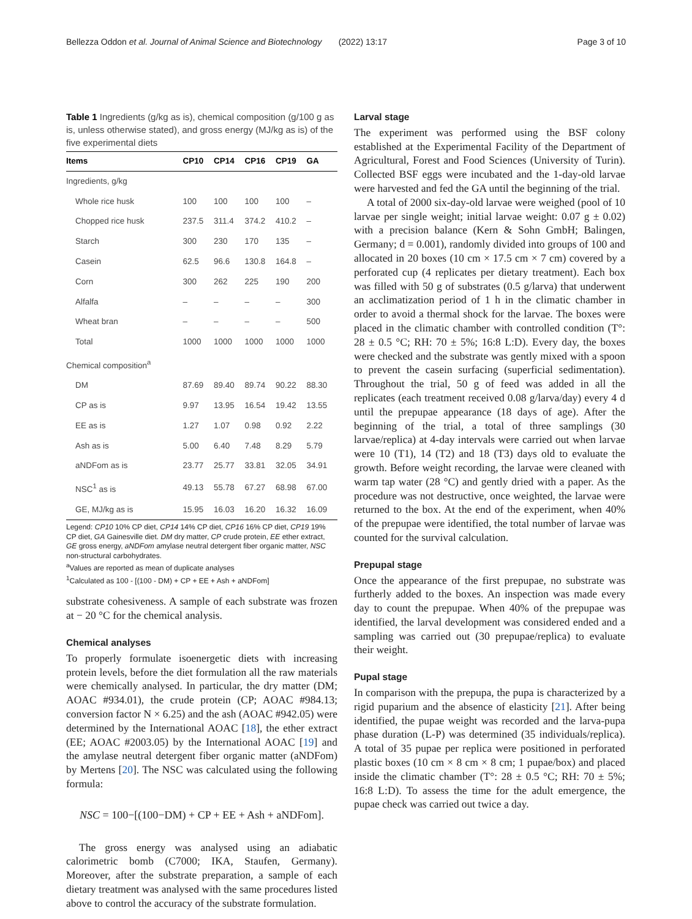Bellezza Oddon et al. Journal of Animal Science and Biotechnology (2022) 13:17 Page 3 of 10
Table 1 Ingredients (g/kg as is), chemical composition (g/100 g as is, unless otherwise stated), and gross energy (MJ/kg as is) of the five experimental diets
| Items | CP10 | CP14 | CP16 | CP19 | GA |
| --- | --- | --- | --- | --- | --- |
| Ingredients, g/kg | | | | | |
| Whole rice husk | 100 | 100 | 100 | 100 | – |
| Chopped rice husk | 237.5 | 311.4 | 374.2 | 410.2 | – |
| Starch | 300 | 230 | 170 | 135 | – |
| Casein | 62.5 | 96.6 | 130.8 | 164.8 | – |
| Corn | 300 | 262 | 225 | 190 | 200 |
| Alfalfa | – | – | – | – | 300 |
| Wheat bran | – | – | – | – | 500 |
| Total | 1000 | 1000 | 1000 | 1000 | 1000 |
| Chemical composition<sup>a</sup> | | | | | |
| DM | 87.69 | 89.40 | 89.74 | 90.22 | 88.30 |
| CP as is | 9.97 | 13.95 | 16.54 | 19.42 | 13.55 |
| EE as is | 1.27 | 1.07 | 0.98 | 0.92 | 2.22 |
| Ash as is | 5.00 | 6.40 | 7.48 | 8.29 | 5.79 |
| aNDFom as is | 23.77 | 25.77 | 33.81 | 32.05 | 34.91 |
| NSC<sup>1</sup> as is | 49.13 | 55.78 | 67.27 | 68.98 | 67.00 |
| GE, MJ/kg as is | 15.95 | 16.03 | 16.20 | 16.32 | 16.09 |
Legend: CP10 10% CP diet, CP14 14% CP diet, CP16 16% CP diet, CP19 19% CP diet, GA Gainesville diet. DM dry matter, CP crude protein, EE ether extract, GE gross energy, aNDFom amylase neutral detergent fiber organic matter, NSC non-structural carbohydrates.
<sup>a</sup> Values are reported as mean of duplicate analyses
<sup>1</sup> Calculated as 100 - [(100 - DM) + CP + EE + Ash + aNDFom]
substrate cohesiveness. A sample of each substrate was frozen at − 20 °C for the chemical analysis.
Chemical analyses
To properly formulate isoenergetic diets with increasing protein levels, before the diet formulation all the raw materials were chemically analysed. In particular, the dry matter (DM; AOAC #934.01), the crude protein (CP; AOAC #984.13; conversion factor N × 6.25) and the ash (AOAC #942.05) were determined by the International AOAC [18], the ether extract (EE; AOAC #2003.05) by the International AOAC [19] and the amylase neutral detergent fiber organic matter (aNDFom) by Mertens [20]. The NSC was calculated using the following formula:
NSC = 100−[(100−DM) + CP + EE + Ash + aNDFom].
The gross energy was analysed using an adiabatic calorimetric bomb (C7000; IKA, Staufen, Germany). Moreover, after the substrate preparation, a sample of each dietary treatment was analysed with the same procedures listed above to control the accuracy of the substrate formulation.
Larval stage
The experiment was performed using the BSF colony established at the Experimental Facility of the Department of Agricultural, Forest and Food Sciences (University of Turin). Collected BSF eggs were incubated and the 1-day-old larvae were harvested and fed the GA until the beginning of the trial.
A total of 2000 six-day-old larvae were weighed (pool of 10 larvae per single weight; initial larvae weight: 0.07 g ± 0.02) with a precision balance (Kern & Sohn GmbH; Balingen, Germany; d = 0.001), randomly divided into groups of 100 and allocated in 20 boxes (10 cm × 17.5 cm × 7 cm) covered by a perforated cup (4 replicates per dietary treatment). Each box was filled with 50 g of substrates (0.5 g/larva) that underwent an acclimatization period of 1 h in the climatic chamber in order to avoid a thermal shock for the larvae. The boxes were placed in the climatic chamber with controlled condition (T°: 28 ± 0.5 °C; RH: 70 ± 5%; 16:8 L:D). Every day, the boxes were checked and the substrate was gently mixed with a spoon to prevent the casein surfacing (superficial sedimentation). Throughout the trial, 50 g of feed was added in all the replicates (each treatment received 0.08 g/larva/day) every 4 d until the prepupae appearance (18 days of age). After the beginning of the trial, a total of three samplings (30 larvae/replica) at 4-day intervals were carried out when larvae were 10 (T1), 14 (T2) and 18 (T3) days old to evaluate the growth. Before weight recording, the larvae were cleaned with warm tap water (28 °C) and gently dried with a paper. As the procedure was not destructive, once weighted, the larvae were returned to the box. At the end of the experiment, when 40% of the prepupae were identified, the total number of larvae was counted for the survival calculation.
Prepupal stage
Once the appearance of the first prepupae, no substrate was furtherly added to the boxes. An inspection was made every day to count the prepupae. When 40% of the prepupae was identified, the larval development was considered ended and a sampling was carried out (30 prepupae/replica) to evaluate their weight.
Pupal stage
In comparison with the prepupa, the pupa is characterized by a rigid puparium and the absence of elasticity [21]. After being identified, the pupae weight was recorded and the larva-pupa phase duration (L-P) was determined (35 individuals/replica). A total of 35 pupae per replica were positioned in perforated plastic boxes (10 cm × 8 cm × 8 cm; 1 pupae/box) and placed inside the climatic chamber (T°: 28 ± 0.5 °C; RH: 70 ± 5%; 16:8 L:D). To assess the time for the adult emergence, the pupae check was carried out twice a day.